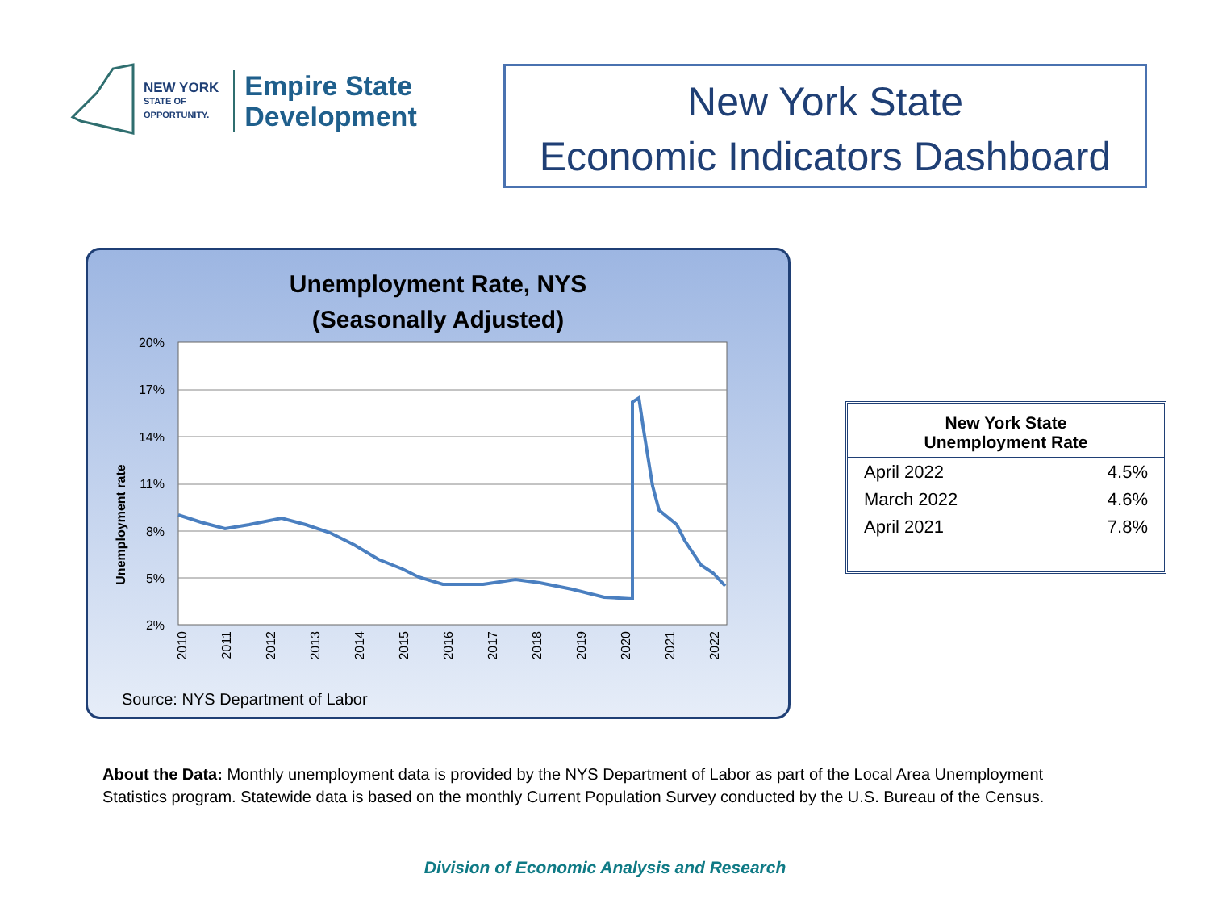NEW YORK
STATE OF
OPPORTUNITY.
Empire State
Development
New York State
Economic Indicators Dashboard
Unemployment Rate, NYS
(Seasonally Adjusted)
20%
17%
14%
11%
8%
5%
2%
Unemployment rate
2010
2011
2012
2013
2014
2015
2016
2017
2018
2019
2020
2021
2022
Source: NYS Department of Labor
| New York State Unemployment Rate | |
| --- | --- |
| April 2022 | 4.5% |
| March 2022 | 4.6% |
| April 2021 | 7.8% |
About the Data: Monthly unemployment data is provided by the NYS Department of Labor as part of the Local Area Unemployment Statistics program. Statewide data is based on the monthly Current Population Survey conducted by the U.S. Bureau of the Census.
Division of Economic Analysis and Research